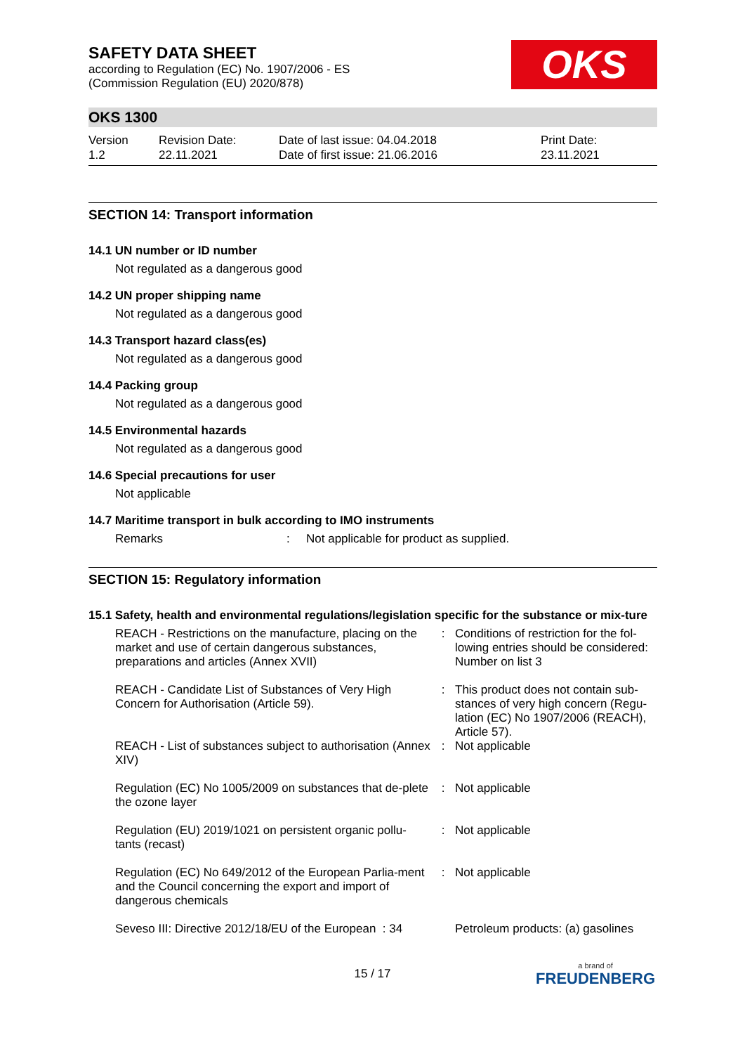OKS
SAFETY DATA SHEET
according to Regulation (EC) No. 1907/2006 - ES
(Commission Regulation (EU) 2020/878)
OKS 1300
Version
1.2
Revision Date:
22.11.2021
Date of last issue: 04.04.2018
Date of first issue: 21.06.2016
Print Date:
23.11.2021
SECTION 14: Transport information
14.1 UN number or ID number
Not regulated as a dangerous good
14.2 UN proper shipping name
Not regulated as a dangerous good
14.3 Transport hazard class(es)
Not regulated as a dangerous good
14.4 Packing group
Not regulated as a dangerous good
14.5 Environmental hazards
Not regulated as a dangerous good
14.6 Special precautions for user
Not applicable
14.7 Maritime transport in bulk according to IMO instruments
Remarks: Not applicable for product as supplied.
SECTION 15: Regulatory information
15.1 Safety, health and environmental regulations/legislation specific for the substance or mix-ture
| REACH - Restrictions on the manufacture, placing on the market and use of certain dangerous substances, preparations and articles (Annex XVII) | : | Conditions of restriction for the fol-lowing entries should be considered: Number on list 3 |
| REACH - Candidate List of Substances of Very High Concern for Authorisation (Article 59). | : | This product does not contain sub-stances of very high concern (Regu-lation (EC) No 1907/2006 (REACH), Article 57). |
| REACH - List of substances subject to authorisation (Annex XIV) | : | Not applicable |
| Regulation (EC) No 1005/2009 on substances that de-plete the ozone layer | : | Not applicable |
| Regulation (EU) 2019/1021 on persistent organic pollu-tants (recast) | : | Not applicable |
| Regulation (EC) No 649/2012 of the European Parlia-ment and the Council concerning the export and import of dangerous chemicals | : | Not applicable |
| Seveso III: Directive 2012/18/EU of the European : 34 | | Petroleum products: (a) gasolines |
15 / 17 a brand of
FREUDENBERG